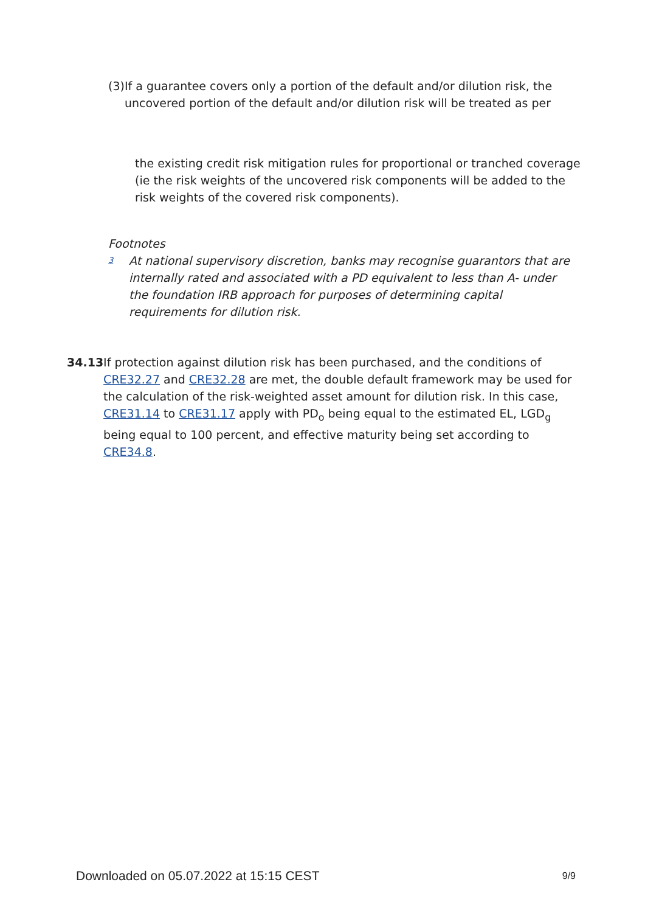(3) If a guarantee covers only a portion of the default and/or dilution risk, the uncovered portion of the default and/or dilution risk will be treated as per
the existing credit risk mitigation rules for proportional or tranched coverage (ie the risk weights of the uncovered risk components will be added to the risk weights of the covered risk components).
Footnotes
3
At national supervisory discretion, banks may recognise guarantors that are internally rated and associated with a PD equivalent to less than A- under the foundation IRB approach for purposes of determining capital requirements for dilution risk.
34.13 If protection against dilution risk has been purchased, and the conditions of CRE32.27 and CRE32.28 are met, the double default framework may be used for the calculation of the risk-weighted asset amount for dilution risk. In this case, CRE31.14 to CRE31.17 apply with PD<sub>o</sub> being equal to the estimated EL, LGD<sub>g</sub> being equal to 100 percent, and effective maturity being set according to CRE34.8.
Downloaded on 05.07.2022 at 15:15 CEST 9/9